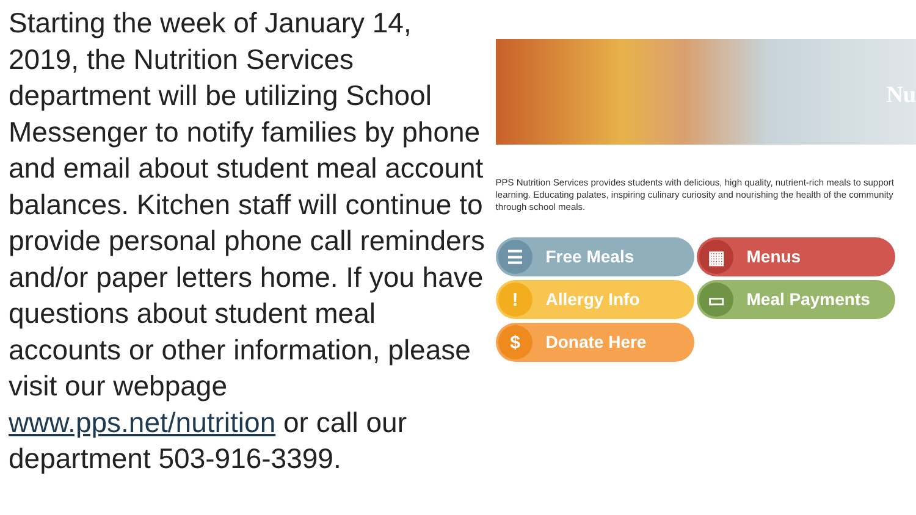Starting the week of January 14, 2019, the Nutrition Services department will be utilizing School Messenger to notify families by phone and email about student meal account balances. Kitchen staff will continue to provide personal phone call reminders and/or paper letters home. If you have questions about student meal accounts or other information, please visit our webpage www.pps.net/nutrition or call our department 503-916-3399.
Nu
PPS Nutrition Services provides students with delicious, high quality, nutrient-rich meals to support learning. Educating palates, inspiring culinary curiosity and nourishing the health of the community through school meals.
☰ Free Meals
▦ Menus
! Allergy Info
▭ Meal Payments
$ Donate Here